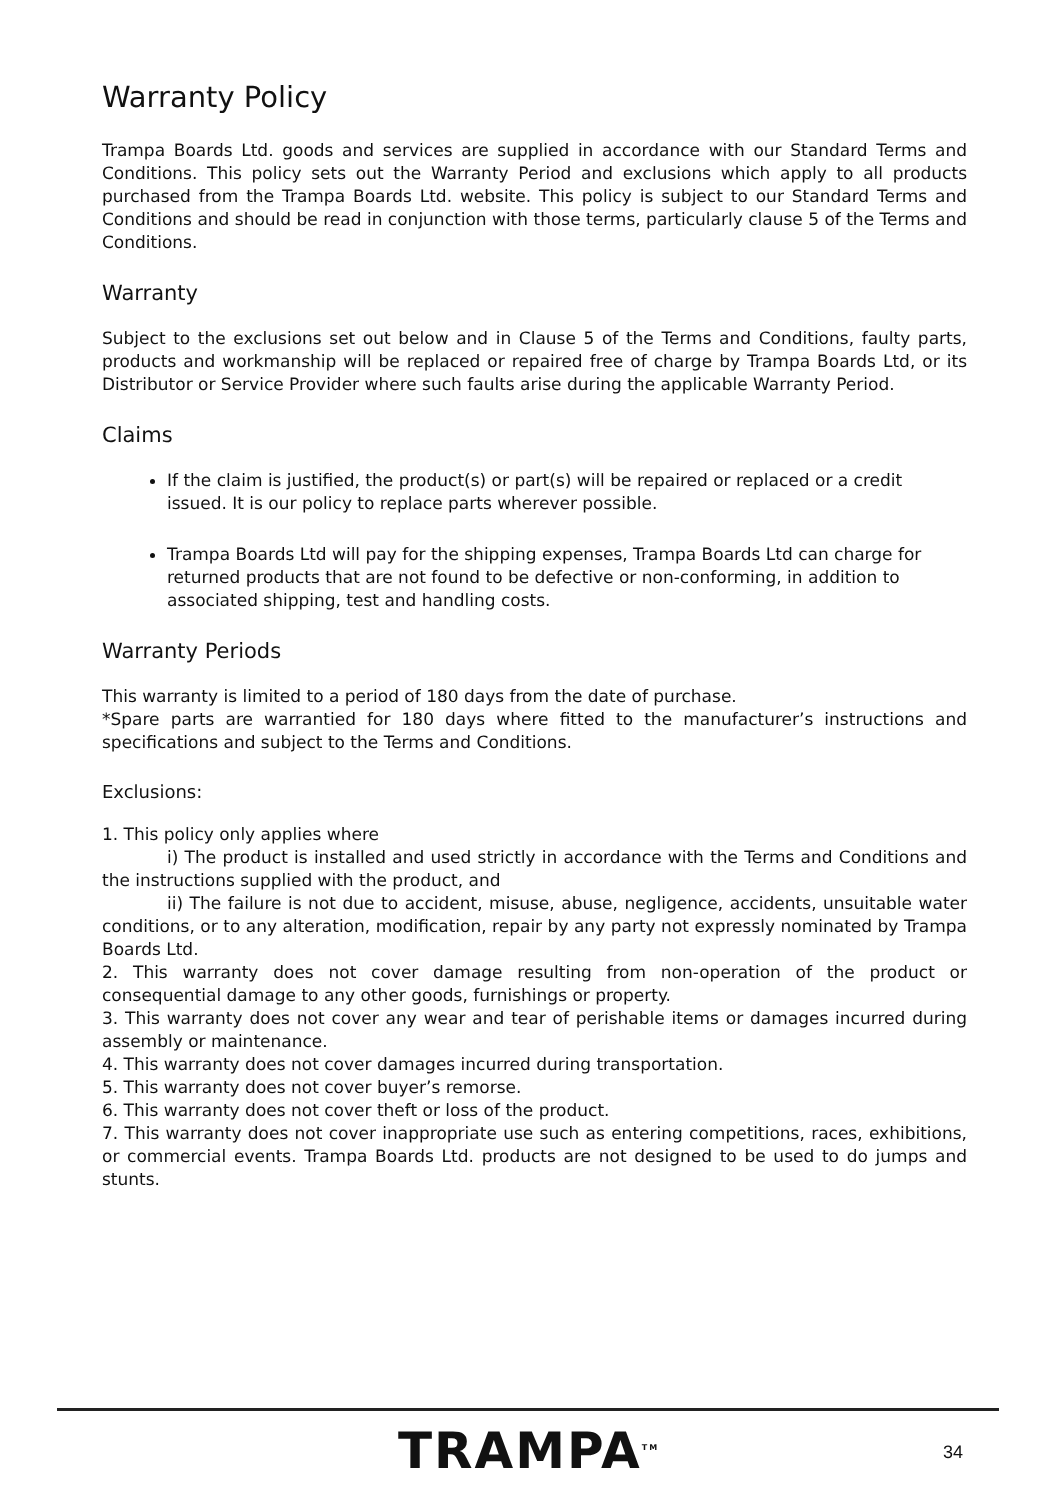Warranty Policy
Trampa Boards Ltd. goods and services are supplied in accordance with our Standard Terms and Conditions. This policy sets out the Warranty Period and exclusions which apply to all products purchased from the Trampa Boards Ltd. website. This policy is subject to our Standard Terms and Conditions and should be read in conjunction with those terms, particularly clause 5 of the Terms and Conditions.
Warranty
Subject to the exclusions set out below and in Clause 5 of the Terms and Conditions, faulty parts, products and workmanship will be replaced or repaired free of charge by Trampa Boards Ltd, or its Distributor or Service Provider where such faults arise during the applicable Warranty Period.
Claims
If the claim is justified, the product(s) or part(s) will be repaired or replaced or a credit issued. It is our policy to replace parts wherever possible.
Trampa Boards Ltd will pay for the shipping expenses, Trampa Boards Ltd can charge for returned products that are not found to be defective or non-conforming, in addition to associated shipping, test and handling costs.
Warranty Periods
This warranty is limited to a period of 180 days from the date of purchase.
*Spare parts are warrantied for 180 days where fitted to the manufacturer’s instructions and specifications and subject to the Terms and Conditions.
Exclusions:
1. This policy only applies where
i) The product is installed and used strictly in accordance with the Terms and Conditions and the instructions supplied with the product, and
ii) The failure is not due to accident, misuse, abuse, negligence, accidents, unsuitable water conditions, or to any alteration, modification, repair by any party not expressly nominated by Trampa Boards Ltd.
2. This warranty does not cover damage resulting from non-operation of the product or consequential damage to any other goods, furnishings or property.
3. This warranty does not cover any wear and tear of perishable items or damages incurred during assembly or maintenance.
4. This warranty does not cover damages incurred during transportation.
5. This warranty does not cover buyer’s remorse.
6. This warranty does not cover theft or loss of the product.
7. This warranty does not cover inappropriate use such as entering competitions, races, exhibitions, or commercial events. Trampa Boards Ltd. products are not designed to be used to do jumps and stunts.
TRAMPA<sup>TM</sup> 34